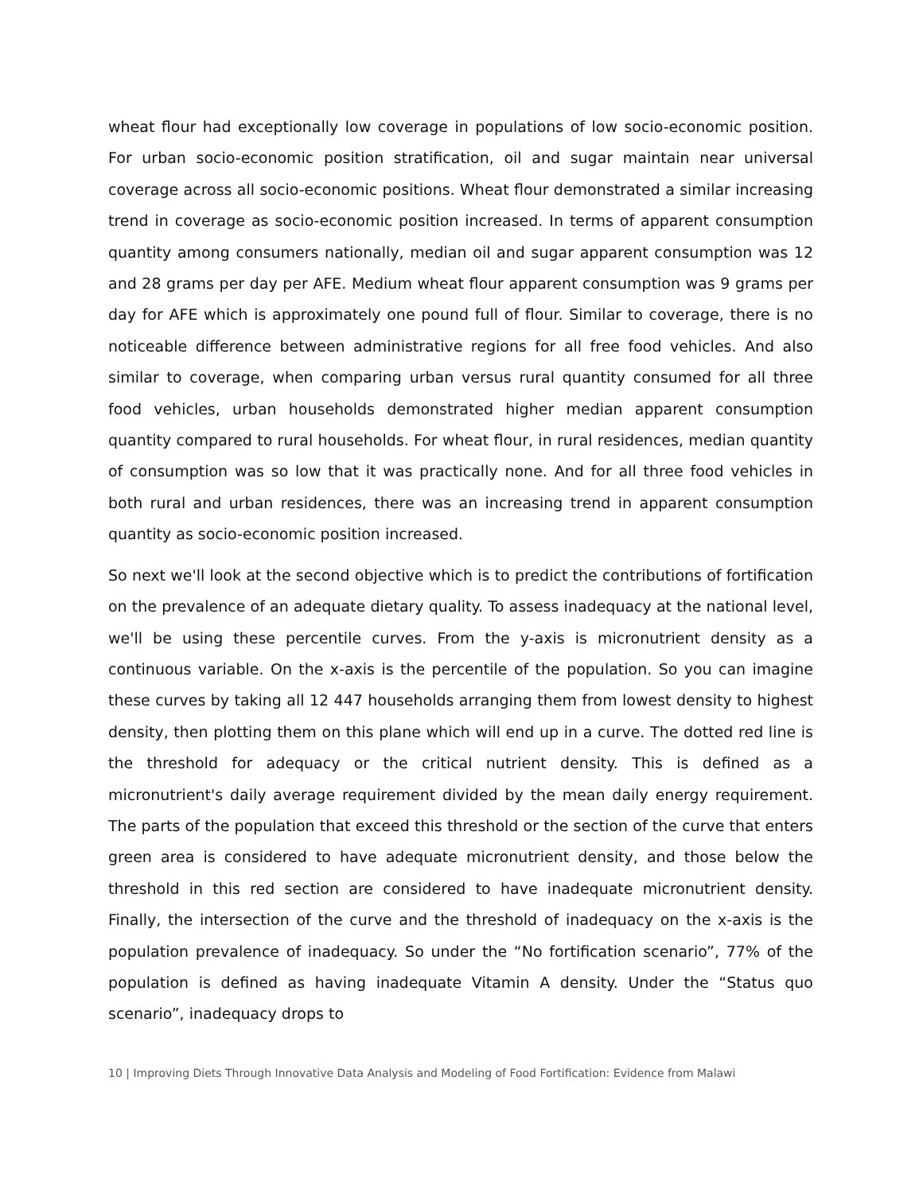wheat flour had exceptionally low coverage in populations of low socio-economic position. For urban socio-economic position stratification, oil and sugar maintain near universal coverage across all socio-economic positions. Wheat flour demonstrated a similar increasing trend in coverage as socio-economic position increased. In terms of apparent consumption quantity among consumers nationally, median oil and sugar apparent consumption was 12 and 28 grams per day per AFE. Medium wheat flour apparent consumption was 9 grams per day for AFE which is approximately one pound full of flour. Similar to coverage, there is no noticeable difference between administrative regions for all free food vehicles. And also similar to coverage, when comparing urban versus rural quantity consumed for all three food vehicles, urban households demonstrated higher median apparent consumption quantity compared to rural households. For wheat flour, in rural residences, median quantity of consumption was so low that it was practically none. And for all three food vehicles in both rural and urban residences, there was an increasing trend in apparent consumption quantity as socio-economic position increased.
So next we'll look at the second objective which is to predict the contributions of fortification on the prevalence of an adequate dietary quality. To assess inadequacy at the national level, we'll be using these percentile curves. From the y-axis is micronutrient density as a continuous variable. On the x-axis is the percentile of the population. So you can imagine these curves by taking all 12 447 households arranging them from lowest density to highest density, then plotting them on this plane which will end up in a curve. The dotted red line is the threshold for adequacy or the critical nutrient density. This is defined as a micronutrient's daily average requirement divided by the mean daily energy requirement. The parts of the population that exceed this threshold or the section of the curve that enters green area is considered to have adequate micronutrient density, and those below the threshold in this red section are considered to have inadequate micronutrient density. Finally, the intersection of the curve and the threshold of inadequacy on the x-axis is the population prevalence of inadequacy. So under the “No fortification scenario”, 77% of the population is defined as having inadequate Vitamin A density. Under the “Status quo scenario”, inadequacy drops to
10 | Improving Diets Through Innovative Data Analysis and Modeling of Food Fortification: Evidence from Malawi